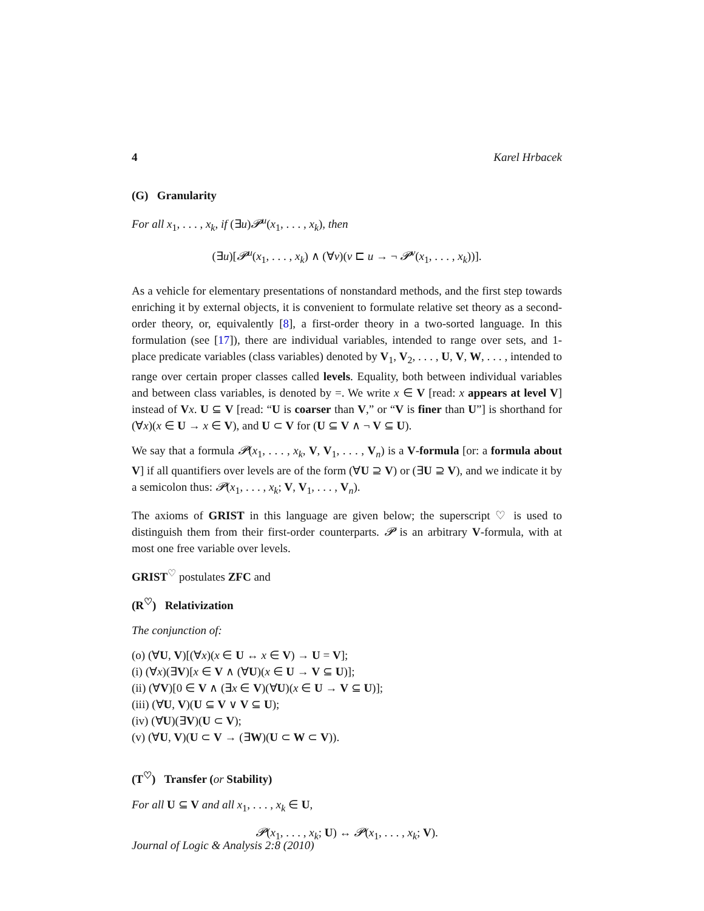4 Karel Hrbacek
(G) Granularity
For all x<sub>1</sub>, . . . , x<sub>k</sub>, if (∃u)𝓟<sup>u</sup>(x<sub>1</sub>, . . . , x<sub>k</sub>), then
(∃u)[𝓟<sup>u</sup>(x<sub>1</sub>, . . . , x<sub>k</sub>) ∧ (∀v)(v ⊏ u → ¬ 𝓟<sup>v</sup>(x<sub>1</sub>, . . . , x<sub>k</sub>))].
As a vehicle for elementary presentations of nonstandard methods, and the first step towards enriching it by external objects, it is convenient to formulate relative set theory as a second-order theory, or, equivalently [8], a first-order theory in a two-sorted language. In this formulation (see [17]), there are individual variables, intended to range over sets, and 1-place predicate variables (class variables) denoted by V<sub>1</sub>, V<sub>2</sub>, . . . , U, V, W, . . . , intended to range over certain proper classes called levels. Equality, both between individual variables and between class variables, is denoted by =. We write x ∈ V [read: x appears at level V] instead of Vx. U ⊆ V [read: “U is coarser than V,” or “V is finer than U”] is shorthand for (∀x)(x ∈ U → x ∈ V), and U ⊂ V for (U ⊆ V ∧ ¬ V ⊆ U).
We say that a formula 𝓟(x<sub>1</sub>, . . . , x<sub>k</sub>, V, V<sub>1</sub>, . . . , V<sub>n</sub>) is a V-formula [or: a formula about V] if all quantifiers over levels are of the form (∀U ⊇ V) or (∃U ⊇ V), and we indicate it by a semicolon thus: 𝓟(x<sub>1</sub>, . . . , x<sub>k</sub>; V, V<sub>1</sub>, . . . , V<sub>n</sub>).
The axioms of GRIST in this language are given below; the superscript ♡ is used to distinguish them from their first-order counterparts. 𝓟 is an arbitrary V-formula, with at most one free variable over levels.
GRIST<sup>♡</sup> postulates ZFC and
(R<sup>♡</sup>) Relativization
The conjunction of:
(o) (∀U, V)[(∀x)(x ∈ U ↔ x ∈ V) → U = V];
(i) (∀x)(∃V)[x ∈ V ∧ (∀U)(x ∈ U → V ⊆ U)];
(ii) (∀V)[0 ∈ V ∧ (∃x ∈ V)(∀U)(x ∈ U → V ⊆ U)];
(iii) (∀U, V)(U ⊆ V ∨ V ⊆ U);
(iv) (∀U)(∃V)(U ⊂ V);
(v) (∀U, V)(U ⊂ V → (∃W)(U ⊂ W ⊂ V)).
(T<sup>♡</sup>) Transfer (or Stability)
For all U ⊆ V and all x<sub>1</sub>, . . . , x<sub>k</sub> ∈ U,
𝓟(x<sub>1</sub>, . . . , x<sub>k</sub>; U) ↔ 𝓟(x<sub>1</sub>, . . . , x<sub>k</sub>; V).
Journal of Logic & Analysis 2:8 (2010)